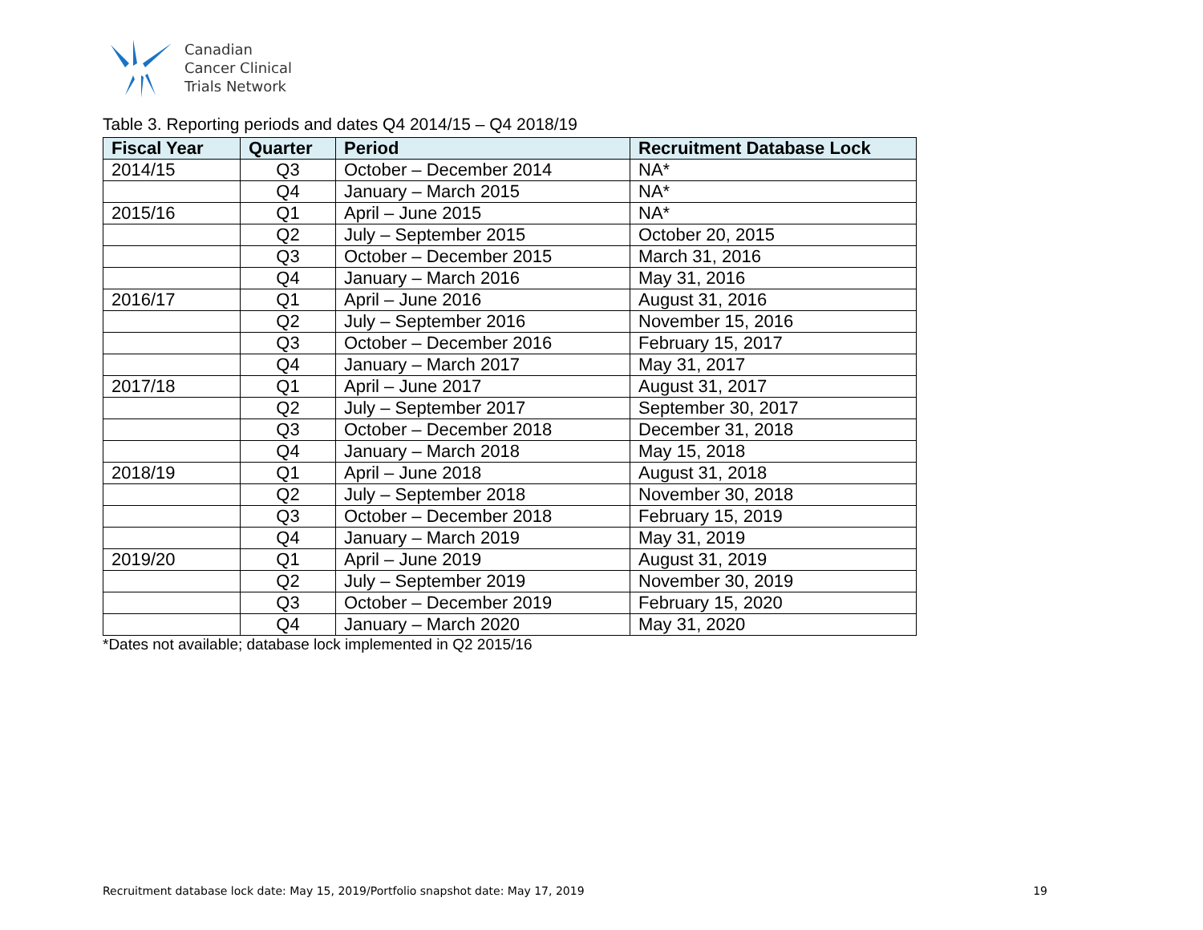Canadian
Cancer Clinical
Trials Network
Table 3. Reporting periods and dates Q4 2014/15 – Q4 2018/19
| Fiscal Year | Quarter | Period | Recruitment Database Lock |
| --- | --- | --- | --- |
| 2014/15 | Q3 | October – December 2014 | NA* |
| | Q4 | January – March 2015 | NA* |
| 2015/16 | Q1 | April – June 2015 | NA* |
| | Q2 | July – September 2015 | October 20, 2015 |
| | Q3 | October – December 2015 | March 31, 2016 |
| | Q4 | January – March 2016 | May 31, 2016 |
| 2016/17 | Q1 | April – June 2016 | August 31, 2016 |
| | Q2 | July – September 2016 | November 15, 2016 |
| | Q3 | October – December 2016 | February 15, 2017 |
| | Q4 | January – March 2017 | May 31, 2017 |
| 2017/18 | Q1 | April – June 2017 | August 31, 2017 |
| | Q2 | July – September 2017 | September 30, 2017 |
| | Q3 | October – December 2018 | December 31, 2018 |
| | Q4 | January – March 2018 | May 15, 2018 |
| 2018/19 | Q1 | April – June 2018 | August 31, 2018 |
| | Q2 | July – September 2018 | November 30, 2018 |
| | Q3 | October – December 2018 | February 15, 2019 |
| | Q4 | January – March 2019 | May 31, 2019 |
| 2019/20 | Q1 | April – June 2019 | August 31, 2019 |
| | Q2 | July – September 2019 | November 30, 2019 |
| | Q3 | October – December 2019 | February 15, 2020 |
| | Q4 | January – March 2020 | May 31, 2020 |
*Dates not available; database lock implemented in Q2 2015/16
Recruitment database lock date: May 15, 2019/Portfolio snapshot date: May 17, 2019 19